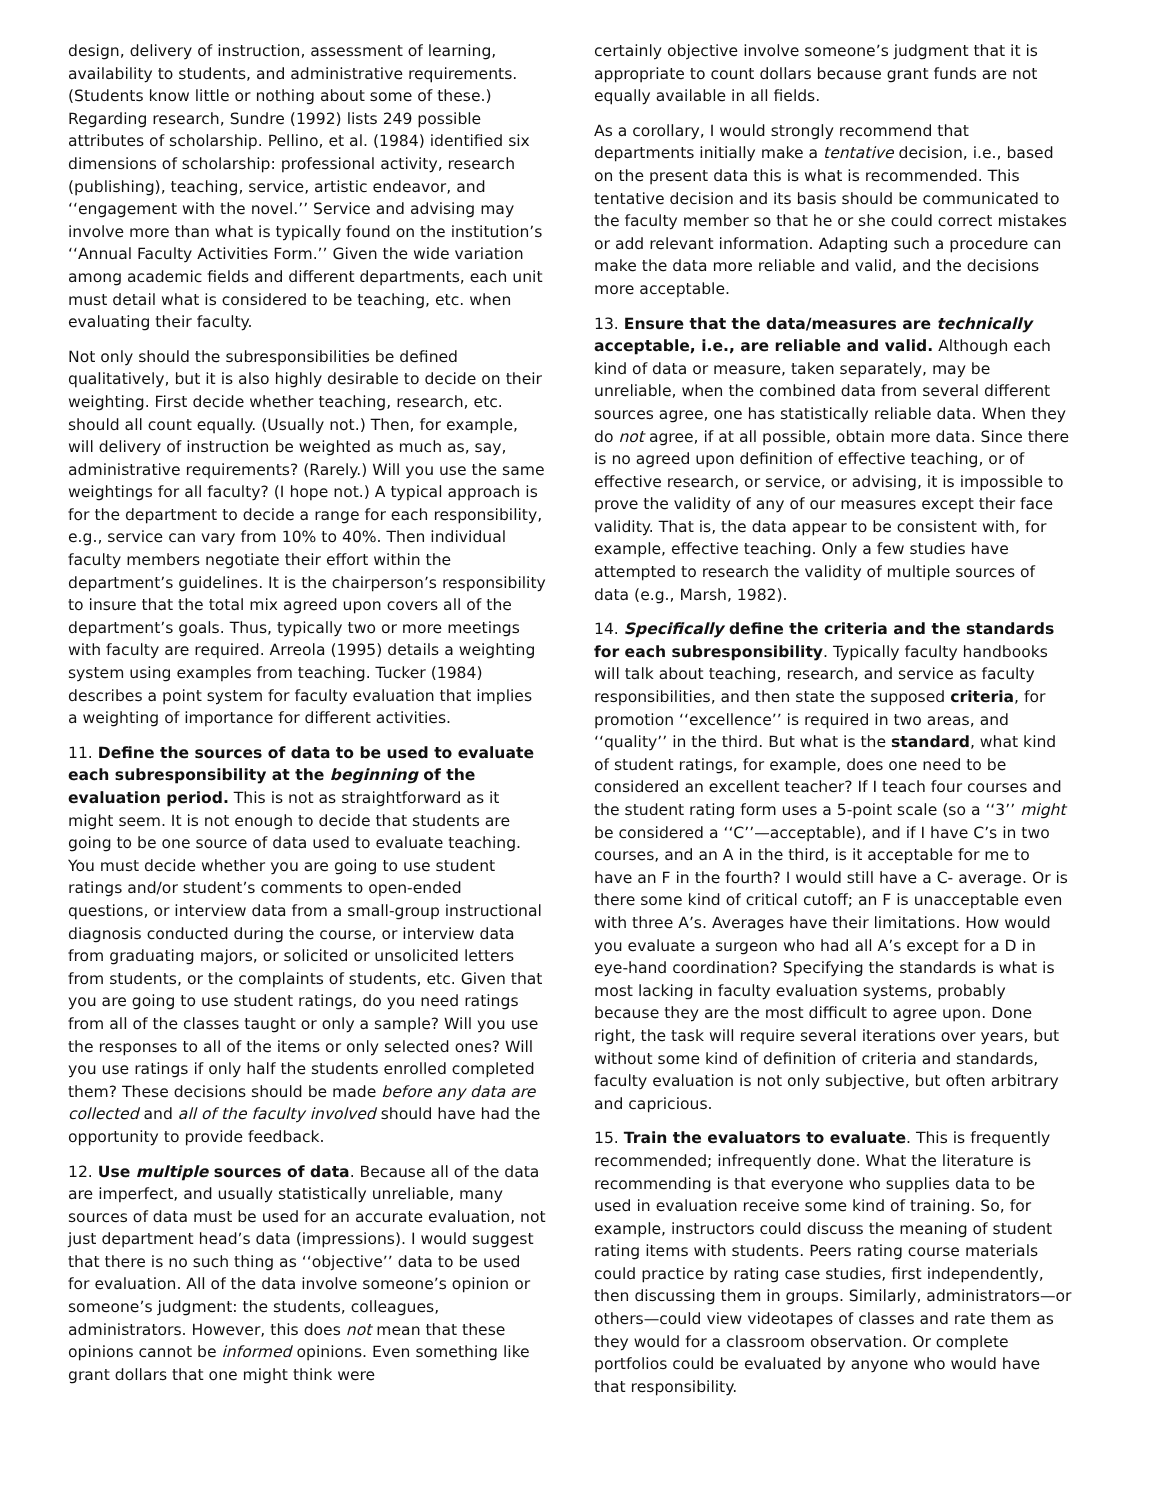design, delivery of instruction, assessment of learning, availability to students, and administrative requirements. (Students know little or nothing about some of these.) Regarding research, Sundre (1992) lists 249 possible attributes of scholarship. Pellino, et al. (1984) identified six dimensions of scholarship: professional activity, research (publishing), teaching, service, artistic endeavor, and ‘‘engagement with the novel.’’ Service and advising may involve more than what is typically found on the institution’s ‘‘Annual Faculty Activities Form.’’ Given the wide variation among academic fields and different departments, each unit must detail what is considered to be teaching, etc. when evaluating their faculty.
Not only should the subresponsibilities be defined qualitatively, but it is also highly desirable to decide on their weighting. First decide whether teaching, research, etc. should all count equally. (Usually not.) Then, for example, will delivery of instruction be weighted as much as, say, administrative requirements? (Rarely.) Will you use the same weightings for all faculty? (I hope not.) A typical approach is for the department to decide a range for each responsibility, e.g., service can vary from 10% to 40%. Then individual faculty members negotiate their effort within the department’s guidelines. It is the chairperson’s responsibility to insure that the total mix agreed upon covers all of the department’s goals. Thus, typically two or more meetings with faculty are required. Arreola (1995) details a weighting system using examples from teaching. Tucker (1984) describes a point system for faculty evaluation that implies a weighting of importance for different activities.
11. Define the sources of data to be used to evaluate each subresponsibility at the beginning of the evaluation period. This is not as straightforward as it might seem. It is not enough to decide that students are going to be one source of data used to evaluate teaching. You must decide whether you are going to use student ratings and/or student’s comments to open-ended questions, or interview data from a small-group instructional diagnosis conducted during the course, or interview data from graduating majors, or solicited or unsolicited letters from students, or the complaints of students, etc. Given that you are going to use student ratings, do you need ratings from all of the classes taught or only a sample? Will you use the responses to all of the items or only selected ones? Will you use ratings if only half the students enrolled completed them? These decisions should be made before any data are collected and all of the faculty involved should have had the opportunity to provide feedback.
12. Use multiple sources of data. Because all of the data are imperfect, and usually statistically unreliable, many sources of data must be used for an accurate evaluation, not just department head’s data (impressions). I would suggest that there is no such thing as ‘‘objective’’ data to be used for evaluation. All of the data involve someone’s opinion or someone’s judgment: the students, colleagues, administrators. However, this does not mean that these opinions cannot be informed opinions. Even something like grant dollars that one might think were
certainly objective involve someone’s judgment that it is appropriate to count dollars because grant funds are not equally available in all fields.
As a corollary, I would strongly recommend that departments initially make a tentative decision, i.e., based on the present data this is what is recommended. This tentative decision and its basis should be communicated to the faculty member so that he or she could correct mistakes or add relevant information. Adapting such a procedure can make the data more reliable and valid, and the decisions more acceptable.
13. Ensure that the data/measures are technically acceptable, i.e., are reliable and valid. Although each kind of data or measure, taken separately, may be unreliable, when the combined data from several different sources agree, one has statistically reliable data. When they do not agree, if at all possible, obtain more data. Since there is no agreed upon definition of effective teaching, or of effective research, or service, or advising, it is impossible to prove the validity of any of our measures except their face validity. That is, the data appear to be consistent with, for example, effective teaching. Only a few studies have attempted to research the validity of multiple sources of data (e.g., Marsh, 1982).
14. Specifically define the criteria and the standards for each subresponsibility. Typically faculty handbooks will talk about teaching, research, and service as faculty responsibilities, and then state the supposed criteria, for promotion ‘‘excellence’’ is required in two areas, and ‘‘quality’’ in the third. But what is the standard, what kind of student ratings, for example, does one need to be considered an excellent teacher? If I teach four courses and the student rating form uses a 5-point scale (so a ‘‘3’’ might be considered a ‘‘C’’—acceptable), and if I have C’s in two courses, and an A in the third, is it acceptable for me to have an F in the fourth? I would still have a C- average. Or is there some kind of critical cutoff; an F is unacceptable even with three A’s. Averages have their limitations. How would you evaluate a surgeon who had all A’s except for a D in eye-hand coordination? Specifying the standards is what is most lacking in faculty evaluation systems, probably because they are the most difficult to agree upon. Done right, the task will require several iterations over years, but without some kind of definition of criteria and standards, faculty evaluation is not only subjective, but often arbitrary and capricious.
15. Train the evaluators to evaluate. This is frequently recommended; infrequently done. What the literature is recommending is that everyone who supplies data to be used in evaluation receive some kind of training. So, for example, instructors could discuss the meaning of student rating items with students. Peers rating course materials could practice by rating case studies, first independently, then discussing them in groups. Similarly, administrators—or others—could view videotapes of classes and rate them as they would for a classroom observation. Or complete portfolios could be evaluated by anyone who would have that responsibility.